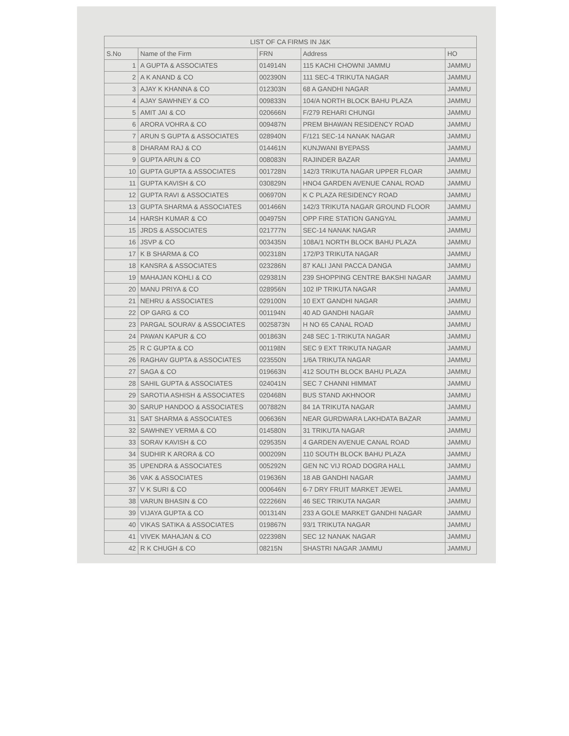| LIST OF CA FIRMS IN J&K | | | | |
| --- | --- | --- | --- | --- |
| S.No | Name of the Firm | FRN | Address | HO |
| 1 | A GUPTA & ASSOCIATES | 014914N | 115 KACHI CHOWNI JAMMU | JAMMU |
| 2 | A K ANAND & CO | 002390N | 111 SEC-4 TRIKUTA NAGAR | JAMMU |
| 3 | AJAY K KHANNA & CO | 012303N | 68 A GANDHI NAGAR | JAMMU |
| 4 | AJAY SAWHNEY & CO | 009833N | 104/A NORTH BLOCK BAHU PLAZA | JAMMU |
| 5 | AMIT JAI & CO | 020666N | F/279 REHARI CHUNGI | JAMMU |
| 6 | ARORA VOHRA & CO | 009487N | PREM BHAWAN RESIDENCY ROAD | JAMMU |
| 7 | ARUN S GUPTA & ASSOCIATES | 028940N | F/121 SEC-14 NANAK NAGAR | JAMMU |
| 8 | DHARAM RAJ & CO | 014461N | KUNJWANI BYEPASS | JAMMU |
| 9 | GUPTA ARUN & CO | 008083N | RAJINDER BAZAR | JAMMU |
| 10 | GUPTA GUPTA & ASSOCIATES | 001728N | 142/3 TRIKUTA NAGAR UPPER FLOAR | JAMMU |
| 11 | GUPTA KAVISH & CO | 030829N | HNO4 GARDEN AVENUE CANAL ROAD | JAMMU |
| 12 | GUPTA RAVI & ASSOCIATES | 006970N | K C PLAZA RESIDENCY ROAD | JAMMU |
| 13 | GUPTA SHARMA & ASSOCIATES | 001466N | 142/3 TRIKUTA NAGAR GROUND FLOOR | JAMMU |
| 14 | HARSH KUMAR & CO | 004975N | OPP FIRE STATION GANGYAL | JAMMU |
| 15 | JRDS & ASSOCIATES | 021777N | SEC-14 NANAK NAGAR | JAMMU |
| 16 | JSVP & CO | 003435N | 108A/1 NORTH BLOCK BAHU PLAZA | JAMMU |
| 17 | K B SHARMA & CO | 002318N | 172/P3 TRIKUTA NAGAR | JAMMU |
| 18 | KANSRA & ASSOCIATES | 023286N | 87 KALI JANI PACCA DANGA | JAMMU |
| 19 | MAHAJAN KOHLI & CO | 029381N | 239 SHOPPING CENTRE BAKSHI NAGAR | JAMMU |
| 20 | MANU PRIYA & CO | 028956N | 102 IP TRIKUTA NAGAR | JAMMU |
| 21 | NEHRU & ASSOCIATES | 029100N | 10 EXT GANDHI NAGAR | JAMMU |
| 22 | OP GARG & CO | 001194N | 40 AD GANDHI NAGAR | JAMMU |
| 23 | PARGAL SOURAV & ASSOCIATES | 0025873N | H NO 65 CANAL ROAD | JAMMU |
| 24 | PAWAN KAPUR & CO | 001863N | 248 SEC 1-TRIKUTA NAGAR | JAMMU |
| 25 | R C GUPTA & CO | 001198N | SEC 9 EXT TRIKUTA NAGAR | JAMMU |
| 26 | RAGHAV GUPTA & ASSOCIATES | 023550N | 1/6A TRIKUTA NAGAR | JAMMU |
| 27 | SAGA & CO | 019663N | 412 SOUTH BLOCK BAHU PLAZA | JAMMU |
| 28 | SAHIL GUPTA & ASSOCIATES | 024041N | SEC 7 CHANNI HIMMAT | JAMMU |
| 29 | SAROTIA ASHISH & ASSOCIATES | 020468N | BUS STAND AKHNOOR | JAMMU |
| 30 | SARUP HANDOO & ASSOCIATES | 007882N | 84 1A TRIKUTA NAGAR | JAMMU |
| 31 | SAT SHARMA & ASSOCIATES | 006636N | NEAR GURDWARA LAKHDATA BAZAR | JAMMU |
| 32 | SAWHNEY VERMA & CO | 014580N | 31 TRIKUTA NAGAR | JAMMU |
| 33 | SORAV KAVISH & CO | 029535N | 4 GARDEN AVENUE CANAL ROAD | JAMMU |
| 34 | SUDHIR K ARORA & CO | 000209N | 110 SOUTH BLOCK BAHU PLAZA | JAMMU |
| 35 | UPENDRA & ASSOCIATES | 005292N | GEN NC VIJ ROAD DOGRA HALL | JAMMU |
| 36 | VAK & ASSOCIATES | 019636N | 18 AB GANDHI NAGAR | JAMMU |
| 37 | V K SURI & CO | 000646N | 6-7 DRY FRUIT MARKET JEWEL | JAMMU |
| 38 | VARUN BHASIN & CO | 022266N | 46 SEC TRIKUTA NAGAR | JAMMU |
| 39 | VIJAYA GUPTA & CO | 001314N | 233 A GOLE MARKET GANDHI NAGAR | JAMMU |
| 40 | VIKAS SATIKA & ASSOCIATES | 019867N | 93/1 TRIKUTA NAGAR | JAMMU |
| 41 | VIVEK MAHAJAN & CO | 022398N | SEC 12 NANAK NAGAR | JAMMU |
| 42 | R K CHUGH & CO | 08215N | SHASTRI NAGAR JAMMU | JAMMU |